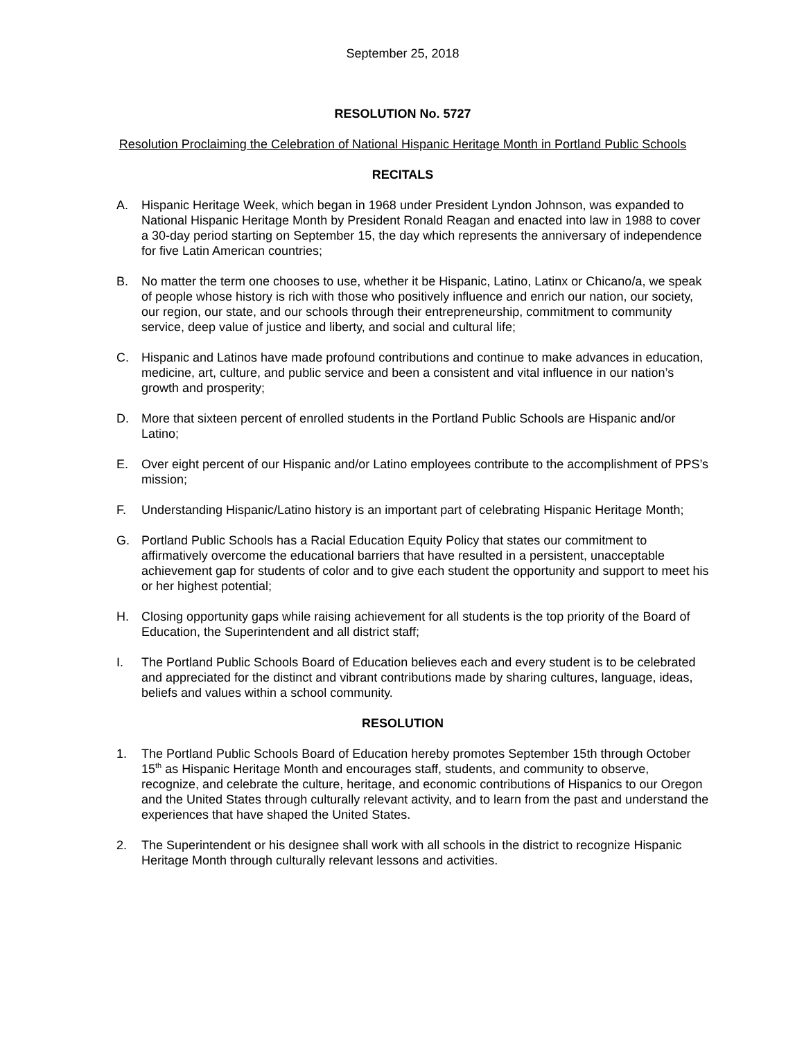September 25, 2018
RESOLUTION No. 5727
Resolution Proclaiming the Celebration of National Hispanic Heritage Month in Portland Public Schools
RECITALS
A. Hispanic Heritage Week, which began in 1968 under President Lyndon Johnson, was expanded to National Hispanic Heritage Month by President Ronald Reagan and enacted into law in 1988 to cover a 30-day period starting on September 15, the day which represents the anniversary of independence for five Latin American countries;
B. No matter the term one chooses to use, whether it be Hispanic, Latino, Latinx or Chicano/a, we speak of people whose history is rich with those who positively influence and enrich our nation, our society, our region, our state, and our schools through their entrepreneurship, commitment to community service, deep value of justice and liberty, and social and cultural life;
C. Hispanic and Latinos have made profound contributions and continue to make advances in education, medicine, art, culture, and public service and been a consistent and vital influence in our nation’s growth and prosperity;
D. More that sixteen percent of enrolled students in the Portland Public Schools are Hispanic and/or Latino;
E. Over eight percent of our Hispanic and/or Latino employees contribute to the accomplishment of PPS’s mission;
F. Understanding Hispanic/Latino history is an important part of celebrating Hispanic Heritage Month;
G. Portland Public Schools has a Racial Education Equity Policy that states our commitment to affirmatively overcome the educational barriers that have resulted in a persistent, unacceptable achievement gap for students of color and to give each student the opportunity and support to meet his or her highest potential;
H. Closing opportunity gaps while raising achievement for all students is the top priority of the Board of Education, the Superintendent and all district staff;
I. The Portland Public Schools Board of Education believes each and every student is to be celebrated and appreciated for the distinct and vibrant contributions made by sharing cultures, language, ideas, beliefs and values within a school community.
RESOLUTION
1. The Portland Public Schools Board of Education hereby promotes September 15th through October 15<sup>th</sup> as Hispanic Heritage Month and encourages staff, students, and community to observe, recognize, and celebrate the culture, heritage, and economic contributions of Hispanics to our Oregon and the United States through culturally relevant activity, and to learn from the past and understand the experiences that have shaped the United States.
2. The Superintendent or his designee shall work with all schools in the district to recognize Hispanic Heritage Month through culturally relevant lessons and activities.